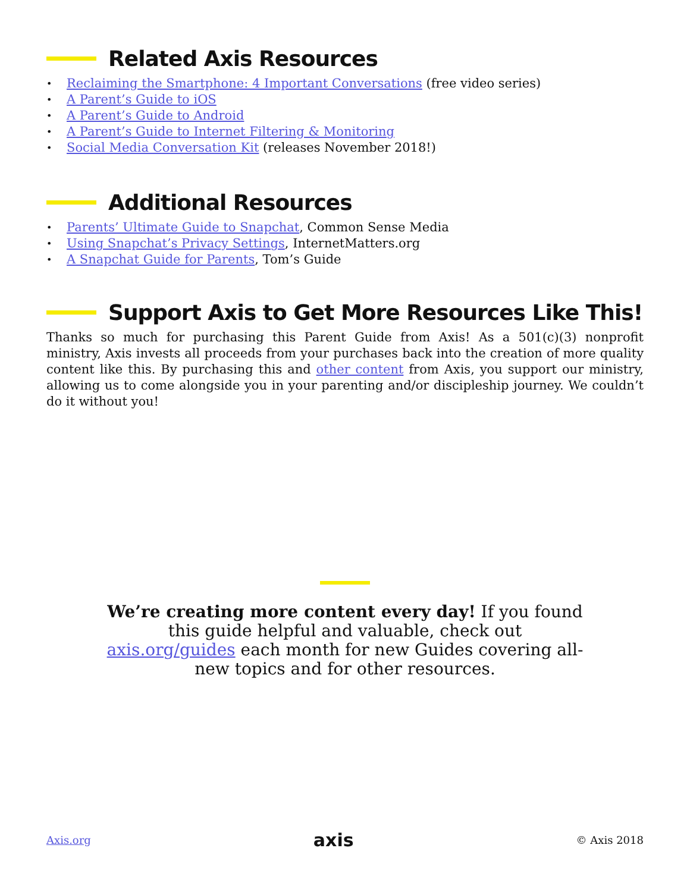Related Axis Resources
• Reclaiming the Smartphone: 4 Important Conversations (free video series)
• A Parent’s Guide to iOS
• A Parent’s Guide to Android
• A Parent’s Guide to Internet Filtering & Monitoring
• Social Media Conversation Kit (releases November 2018!)
Additional Resources
• Parents’ Ultimate Guide to Snapchat, Common Sense Media
• Using Snapchat’s Privacy Settings, InternetMatters.org
• A Snapchat Guide for Parents, Tom’s Guide
Support Axis to Get More Resources Like This!
Thanks so much for purchasing this Parent Guide from Axis! As a 501(c)(3) nonprofit ministry, Axis invests all proceeds from your purchases back into the creation of more quality content like this. By purchasing this and other content from Axis, you support our ministry, allowing us to come alongside you in your parenting and/or discipleship journey. We couldn’t do it without you!
We’re creating more content every day! If you found this guide helpful and valuable, check out axis.org/guides each month for new Guides covering all-new topics and for other resources.
Axis.org axis © Axis 2018